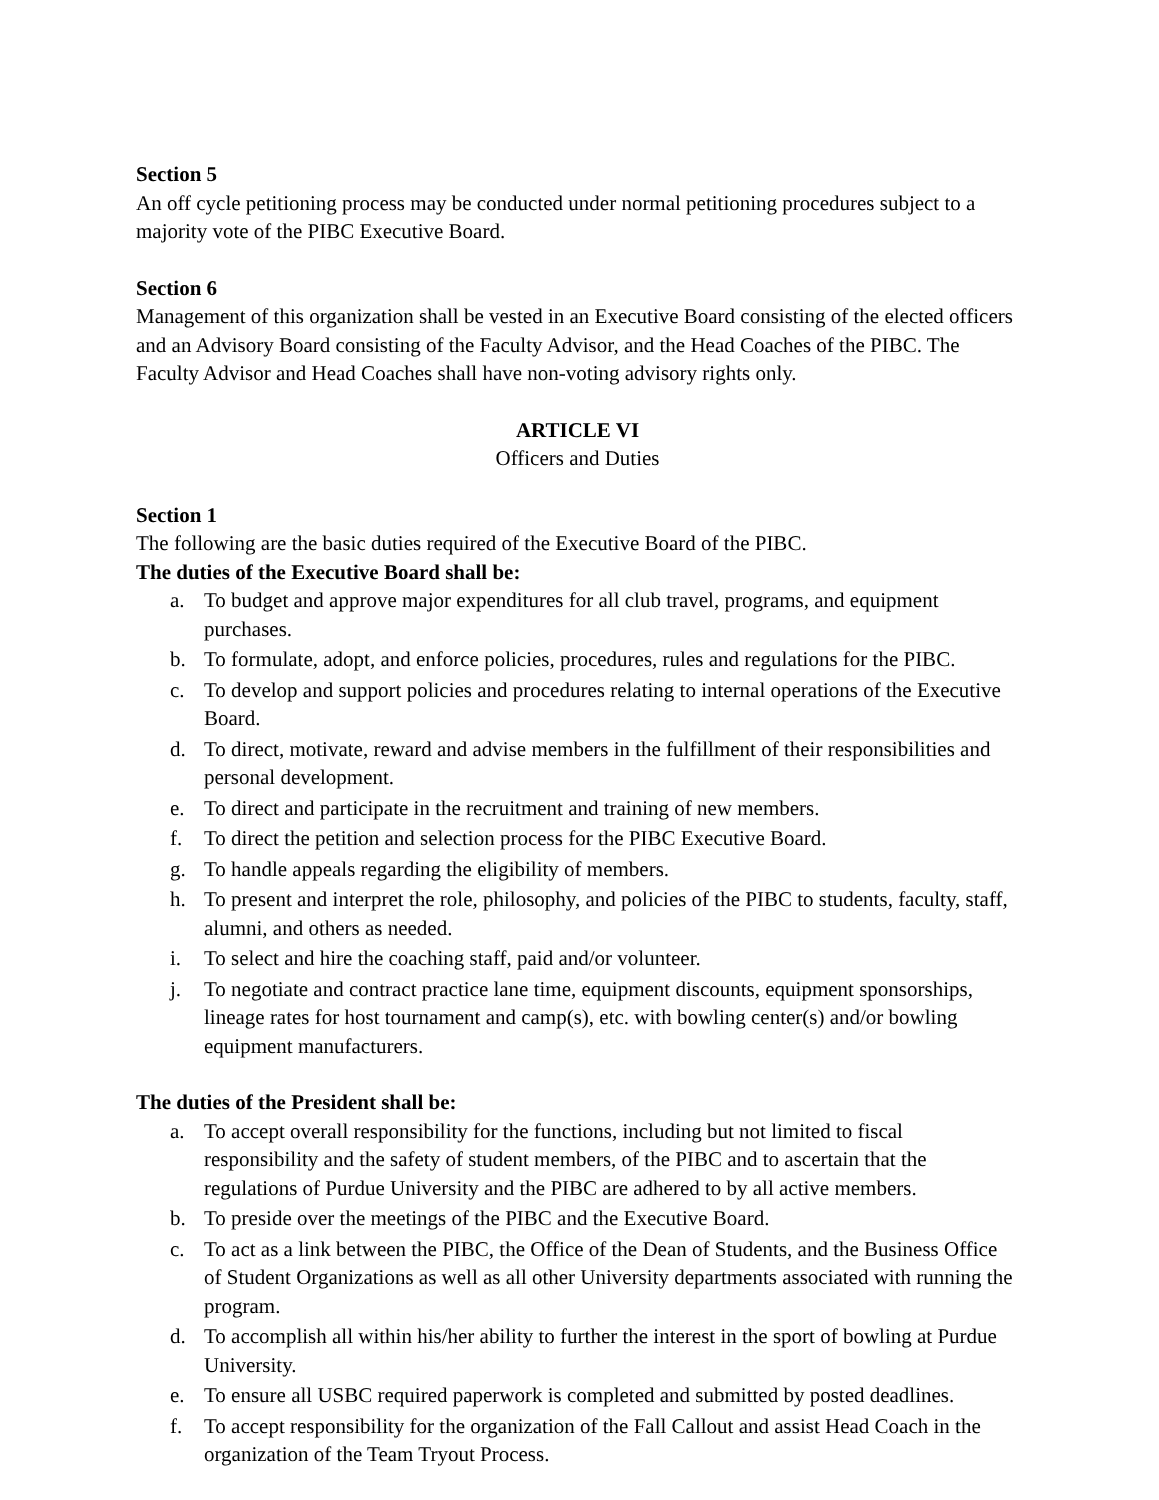Section 5
An off cycle petitioning process may be conducted under normal petitioning procedures subject to a majority vote of the PIBC Executive Board.
Section 6
Management of this organization shall be vested in an Executive Board consisting of the elected officers and an Advisory Board consisting of the Faculty Advisor, and the Head Coaches of the PIBC. The Faculty Advisor and Head Coaches shall have non-voting advisory rights only.
ARTICLE VI
Officers and Duties
Section 1
The following are the basic duties required of the Executive Board of the PIBC.
The duties of the Executive Board shall be:
a. To budget and approve major expenditures for all club travel, programs, and equipment purchases.
b. To formulate, adopt, and enforce policies, procedures, rules and regulations for the PIBC.
c. To develop and support policies and procedures relating to internal operations of the Executive Board.
d. To direct, motivate, reward and advise members in the fulfillment of their responsibilities and personal development.
e. To direct and participate in the recruitment and training of new members.
f. To direct the petition and selection process for the PIBC Executive Board.
g. To handle appeals regarding the eligibility of members.
h. To present and interpret the role, philosophy, and policies of the PIBC to students, faculty, staff, alumni, and others as needed.
i. To select and hire the coaching staff, paid and/or volunteer.
j. To negotiate and contract practice lane time, equipment discounts, equipment sponsorships, lineage rates for host tournament and camp(s), etc. with bowling center(s) and/or bowling equipment manufacturers.
The duties of the President shall be:
a. To accept overall responsibility for the functions, including but not limited to fiscal responsibility and the safety of student members, of the PIBC and to ascertain that the regulations of Purdue University and the PIBC are adhered to by all active members.
b. To preside over the meetings of the PIBC and the Executive Board.
c. To act as a link between the PIBC, the Office of the Dean of Students, and the Business Office of Student Organizations as well as all other University departments associated with running the program.
d. To accomplish all within his/her ability to further the interest in the sport of bowling at Purdue University.
e. To ensure all USBC required paperwork is completed and submitted by posted deadlines.
f. To accept responsibility for the organization of the Fall Callout and assist Head Coach in the organization of the Team Tryout Process.